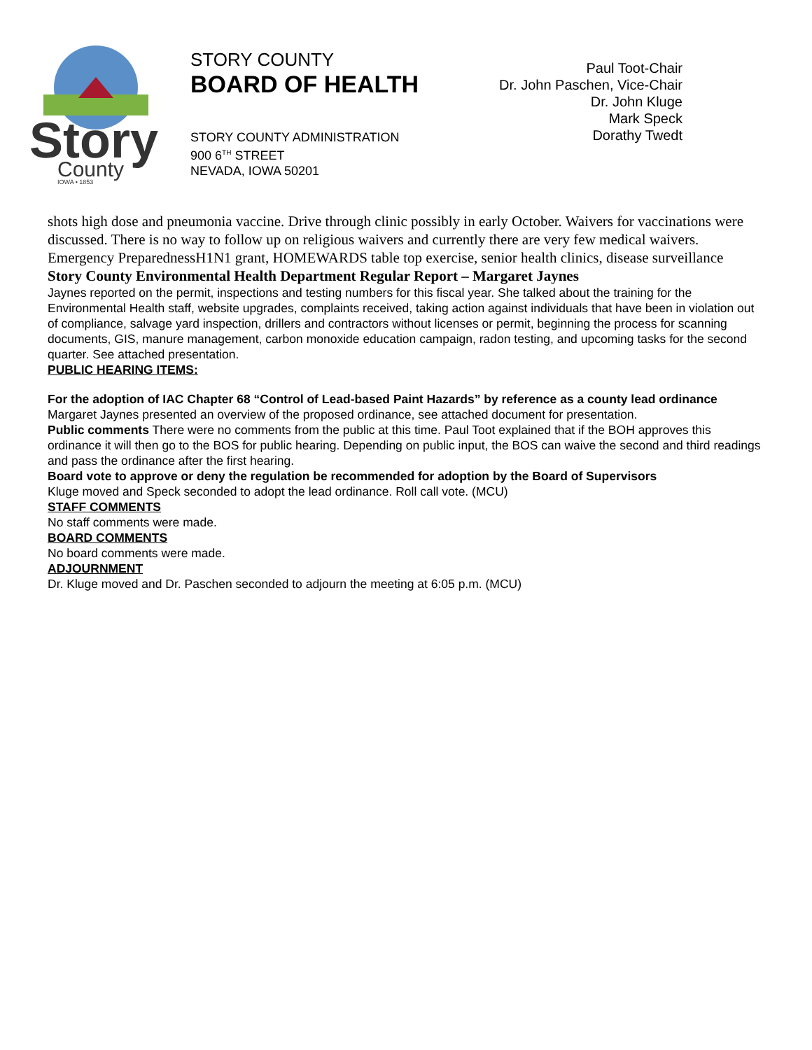Story
County
IOWA • 1853
STORY COUNTY
BOARD OF HEALTH
STORY COUNTY ADMINISTRATION
900 6<sup>TH</sup> STREET
NEVADA, IOWA 50201
Paul Toot-Chair
Dr. John Paschen, Vice-Chair
Dr. John Kluge
Mark Speck
Dorathy Twedt
shots high dose and pneumonia vaccine. Drive through clinic possibly in early October. Waivers for vaccinations were discussed. There is no way to follow up on religious waivers and currently there are very few medical waivers. Emergency PreparednessH1N1 grant, HOMEWARDS table top exercise, senior health clinics, disease surveillance
Story County Environmental Health Department Regular Report – Margaret Jaynes
Jaynes reported on the permit, inspections and testing numbers for this fiscal year. She talked about the training for the Environmental Health staff, website upgrades, complaints received, taking action against individuals that have been in violation out of compliance, salvage yard inspection, drillers and contractors without licenses or permit, beginning the process for scanning documents, GIS, manure management, carbon monoxide education campaign, radon testing, and upcoming tasks for the second quarter. See attached presentation.
PUBLIC HEARING ITEMS:
For the adoption of IAC Chapter 68 “Control of Lead-based Paint Hazards” by reference as a county lead ordinance
Margaret Jaynes presented an overview of the proposed ordinance, see attached document for presentation.
Public comments There were no comments from the public at this time. Paul Toot explained that if the BOH approves this ordinance it will then go to the BOS for public hearing. Depending on public input, the BOS can waive the second and third readings and pass the ordinance after the first hearing.
Board vote to approve or deny the regulation be recommended for adoption by the Board of Supervisors
Kluge moved and Speck seconded to adopt the lead ordinance. Roll call vote. (MCU)
STAFF COMMENTS
No staff comments were made.
BOARD COMMENTS
No board comments were made.
ADJOURNMENT
Dr. Kluge moved and Dr. Paschen seconded to adjourn the meeting at 6:05 p.m. (MCU)